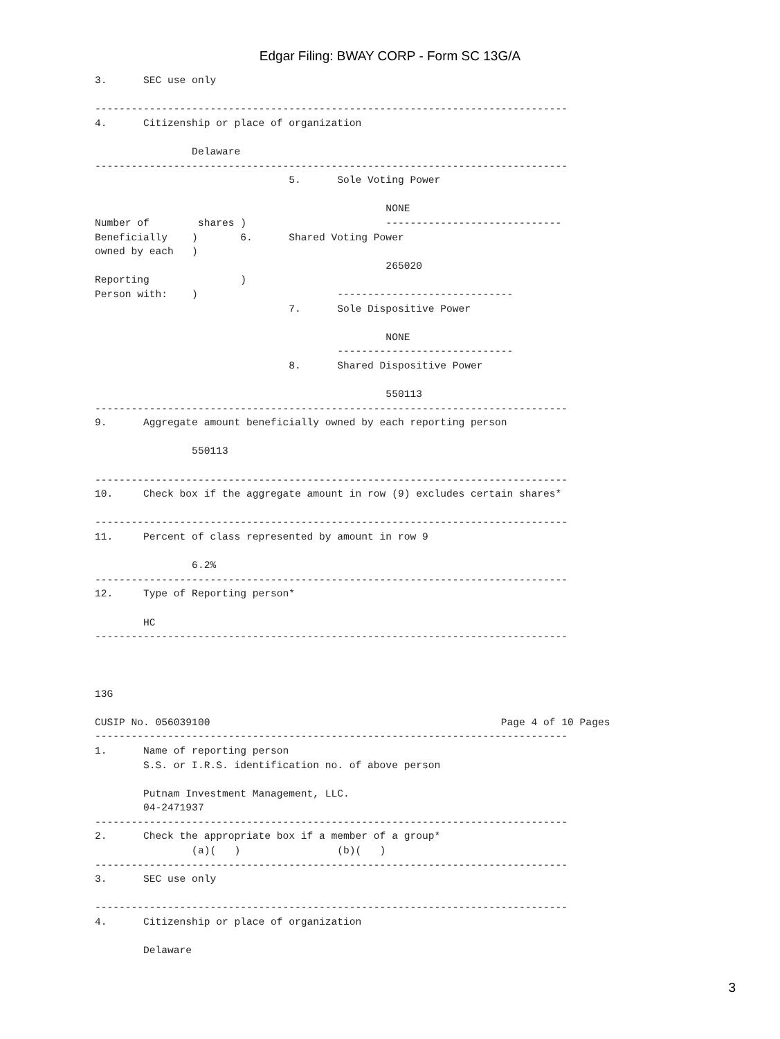Edgar Filing: BWAY CORP - Form SC 13G/A
3.      SEC use only

------------------------------------------------------------------------------
4.      Citizenship or place of organization

                Delaware
------------------------------------------------------------------------------
                                5.      Sole Voting Power

                                                NONE
Number of        shares )                       -----------------------------
Beneficially    )       6.      Shared Voting Power
owned by each   )
                                                265020
Reporting               )
Person with:    )                       -----------------------------
                                7.      Sole Dispositive Power

                                                NONE
                                        -----------------------------
                                8.      Shared Dispositive Power

                                                550113
------------------------------------------------------------------------------
9.      Aggregate amount beneficially owned by each reporting person

                550113

------------------------------------------------------------------------------
10.     Check box if the aggregate amount in row (9) excludes certain shares*

------------------------------------------------------------------------------
11.     Percent of class represented by amount in row 9

                6.2%
------------------------------------------------------------------------------
12.     Type of Reporting person*

        HC
------------------------------------------------------------------------------



13G

CUSIP No. 056039100                                                Page 4 of 10 Pages
------------------------------------------------------------------------------
1.      Name of reporting person
        S.S. or I.R.S. identification no. of above person

        Putnam Investment Management, LLC.
        04-2471937
------------------------------------------------------------------------------
2.      Check the appropriate box if a member of a group*
                (a)(   )                (b)(   )
------------------------------------------------------------------------------
3.      SEC use only

------------------------------------------------------------------------------
4.      Citizenship or place of organization

        Delaware
3